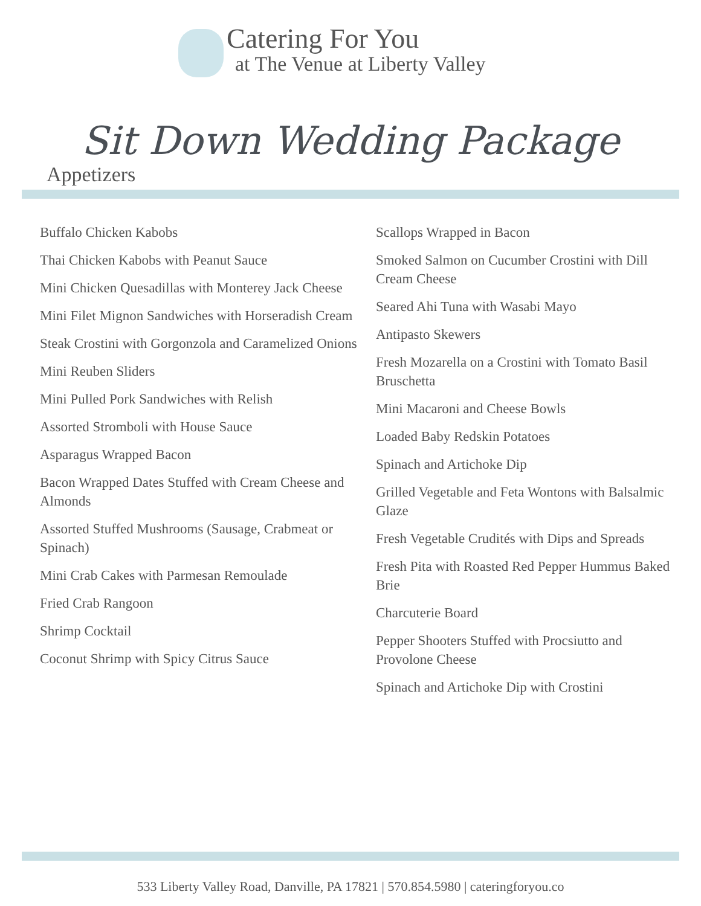Catering For You
at The Venue at Liberty Valley
Sit Down Wedding Package
Appetizers
Buffalo Chicken Kabobs
Thai Chicken Kabobs with Peanut Sauce
Mini Chicken Quesadillas with Monterey Jack Cheese
Mini Filet Mignon Sandwiches with Horseradish Cream
Steak Crostini with Gorgonzola and Caramelized Onions
Mini Reuben Sliders
Mini Pulled Pork Sandwiches with Relish
Assorted Stromboli with House Sauce
Asparagus Wrapped Bacon
Bacon Wrapped Dates Stuffed with Cream Cheese and Almonds
Assorted Stuffed Mushrooms (Sausage, Crabmeat or Spinach)
Mini Crab Cakes with Parmesan Remoulade
Fried Crab Rangoon
Shrimp Cocktail
Coconut Shrimp with Spicy Citrus Sauce
Scallops Wrapped in Bacon
Smoked Salmon on Cucumber Crostini with Dill Cream Cheese
Seared Ahi Tuna with Wasabi Mayo
Antipasto Skewers
Fresh Mozarella on a Crostini with Tomato Basil Bruschetta
Mini Macaroni and Cheese Bowls
Loaded Baby Redskin Potatoes
Spinach and Artichoke Dip
Grilled Vegetable and Feta Wontons with Balsalmic Glaze
Fresh Vegetable Crudités with Dips and Spreads
Fresh Pita with Roasted Red Pepper Hummus Baked Brie
Charcuterie Board
Pepper Shooters Stuffed with Procsiutto and Provolone Cheese
Spinach and Artichoke Dip with Crostini
533 Liberty Valley Road, Danville, PA 17821 | 570.854.5980 | cateringforyou.co